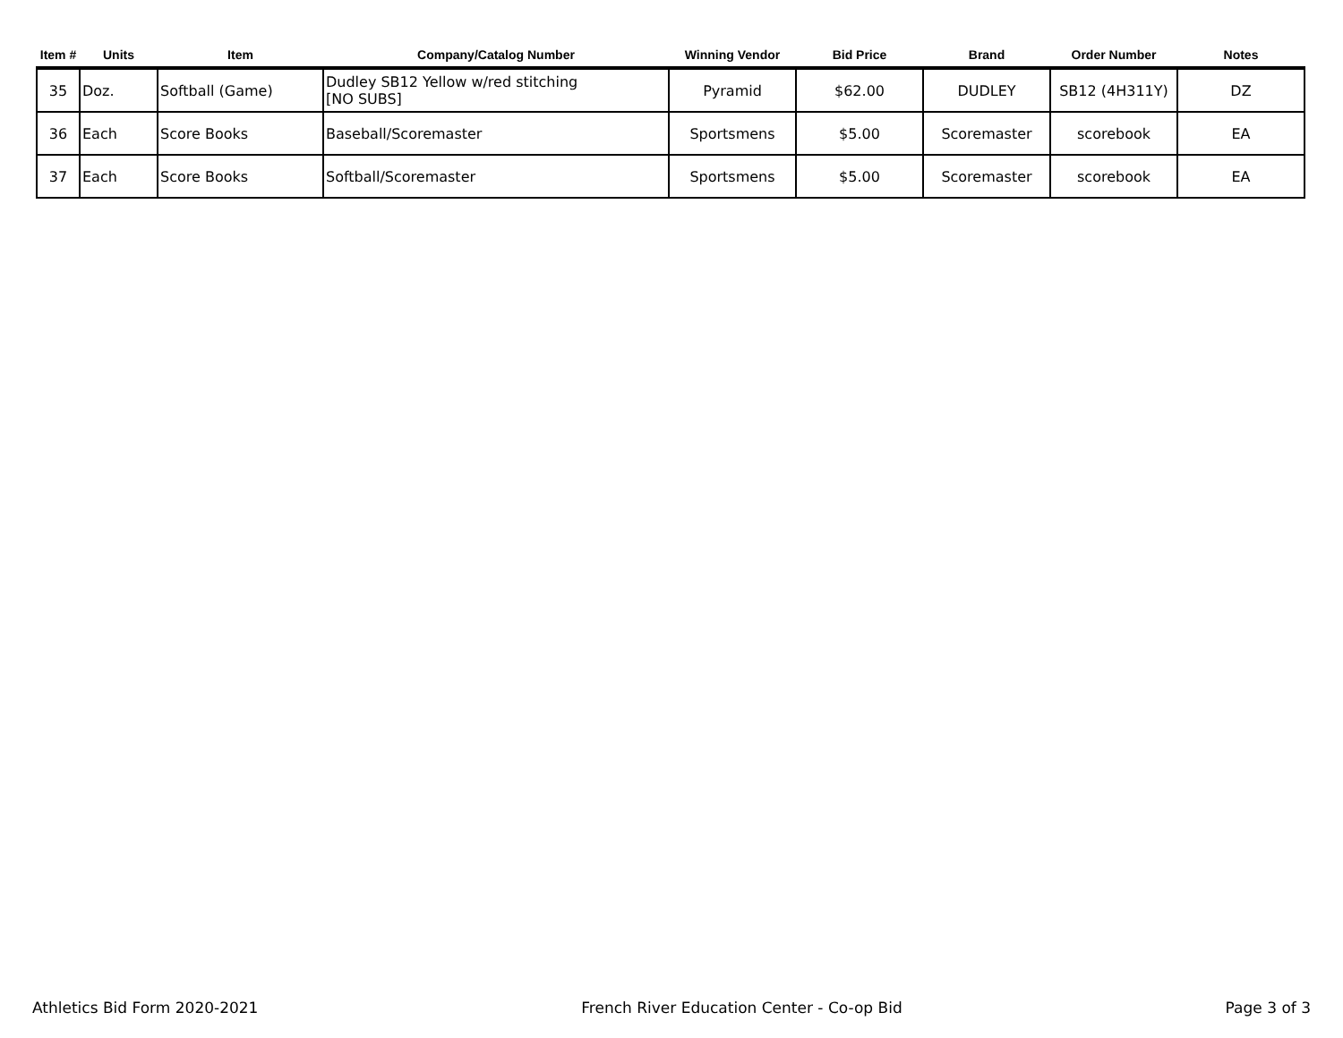| Item # | Units | Item | Company/Catalog Number | Winning Vendor | Bid Price | Brand | Order Number | Notes |
| --- | --- | --- | --- | --- | --- | --- | --- | --- |
| 35 | Doz. | Softball (Game) | Dudley SB12 Yellow w/red stitching [NO SUBS] | Pyramid | $62.00 | DUDLEY | SB12 (4H311Y) | DZ |
| 36 | Each | Score Books | Baseball/Scoremaster | Sportsmens | $5.00 | Scoremaster | scorebook | EA |
| 37 | Each | Score Books | Softball/Scoremaster | Sportsmens | $5.00 | Scoremaster | scorebook | EA |
Athletics Bid Form 2020-2021 French River Education Center - Co-op Bid Page 3 of 3